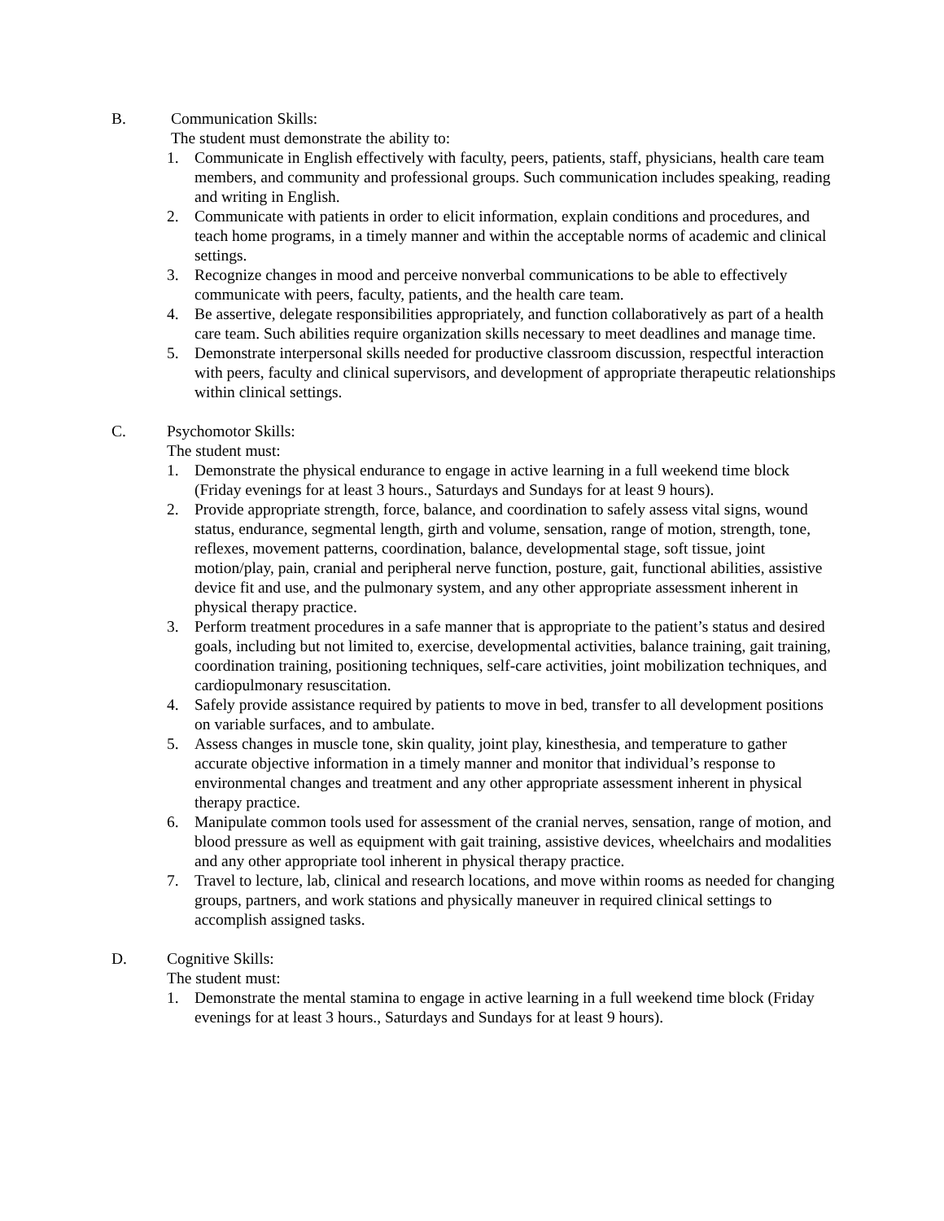B. Communication Skills:
The student must demonstrate the ability to:
1. Communicate in English effectively with faculty, peers, patients, staff, physicians, health care team members, and community and professional groups. Such communication includes speaking, reading and writing in English.
2. Communicate with patients in order to elicit information, explain conditions and procedures, and teach home programs, in a timely manner and within the acceptable norms of academic and clinical settings.
3. Recognize changes in mood and perceive nonverbal communications to be able to effectively communicate with peers, faculty, patients, and the health care team.
4. Be assertive, delegate responsibilities appropriately, and function collaboratively as part of a health care team. Such abilities require organization skills necessary to meet deadlines and manage time.
5. Demonstrate interpersonal skills needed for productive classroom discussion, respectful interaction with peers, faculty and clinical supervisors, and development of appropriate therapeutic relationships within clinical settings.
C. Psychomotor Skills:
The student must:
1. Demonstrate the physical endurance to engage in active learning in a full weekend time block (Friday evenings for at least 3 hours., Saturdays and Sundays for at least 9 hours).
2. Provide appropriate strength, force, balance, and coordination to safely assess vital signs, wound status, endurance, segmental length, girth and volume, sensation, range of motion, strength, tone, reflexes, movement patterns, coordination, balance, developmental stage, soft tissue, joint motion/play, pain, cranial and peripheral nerve function, posture, gait, functional abilities, assistive device fit and use, and the pulmonary system, and any other appropriate assessment inherent in physical therapy practice.
3. Perform treatment procedures in a safe manner that is appropriate to the patient’s status and desired goals, including but not limited to, exercise, developmental activities, balance training, gait training, coordination training, positioning techniques, self-care activities, joint mobilization techniques, and cardiopulmonary resuscitation.
4. Safely provide assistance required by patients to move in bed, transfer to all development positions on variable surfaces, and to ambulate.
5. Assess changes in muscle tone, skin quality, joint play, kinesthesia, and temperature to gather accurate objective information in a timely manner and monitor that individual’s response to environmental changes and treatment and any other appropriate assessment inherent in physical therapy practice.
6. Manipulate common tools used for assessment of the cranial nerves, sensation, range of motion, and blood pressure as well as equipment with gait training, assistive devices, wheelchairs and modalities and any other appropriate tool inherent in physical therapy practice.
7. Travel to lecture, lab, clinical and research locations, and move within rooms as needed for changing groups, partners, and work stations and physically maneuver in required clinical settings to accomplish assigned tasks.
D. Cognitive Skills:
The student must:
1. Demonstrate the mental stamina to engage in active learning in a full weekend time block (Friday evenings for at least 3 hours., Saturdays and Sundays for at least 9 hours).